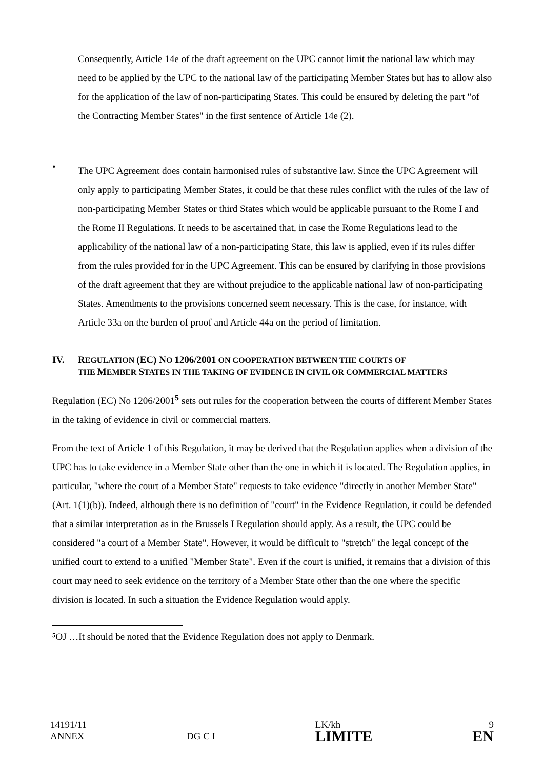Consequently, Article 14e of the draft agreement on the UPC cannot limit the national law which may need to be applied by the UPC to the national law of the participating Member States but has to allow also for the application of the law of non-participating States. This could be ensured by deleting the part "of the Contracting Member States" in the first sentence of Article 14e (2).
•
The UPC Agreement does contain harmonised rules of substantive law. Since the UPC Agreement will only apply to participating Member States, it could be that these rules conflict with the rules of the law of non-participating Member States or third States which would be applicable pursuant to the Rome I and the Rome II Regulations. It needs to be ascertained that, in case the Rome Regulations lead to the applicability of the national law of a non-participating State, this law is applied, even if its rules differ from the rules provided for in the UPC Agreement. This can be ensured by clarifying in those provisions of the draft agreement that they are without prejudice to the applicable national law of non-participating States. Amendments to the provisions concerned seem necessary. This is the case, for instance, with Article 33a on the burden of proof and Article 44a on the period of limitation.
IV. REGULATION (EC) NO 1206/2001 ON COOPERATION BETWEEN THE COURTS OF
THE MEMBER STATES IN THE TAKING OF EVIDENCE IN CIVIL OR COMMERCIAL MATTERS
Regulation (EC) No 1206/2001<sup>5</sup> sets out rules for the cooperation between the courts of different Member States in the taking of evidence in civil or commercial matters.
From the text of Article 1 of this Regulation, it may be derived that the Regulation applies when a division of the UPC has to take evidence in a Member State other than the one in which it is located. The Regulation applies, in particular, "where the court of a Member State" requests to take evidence "directly in another Member State" (Art. 1(1)(b)). Indeed, although there is no definition of "court" in the Evidence Regulation, it could be defended that a similar interpretation as in the Brussels I Regulation should apply. As a result, the UPC could be considered "a court of a Member State". However, it would be difficult to "stretch" the legal concept of the unified court to extend to a unified "Member State". Even if the court is unified, it remains that a division of this court may need to seek evidence on the territory of a Member State other than the one where the specific division is located. In such a situation the Evidence Regulation would apply.
5 OJ …It should be noted that the Evidence Regulation does not apply to Denmark.
14191/11
ANNEX
DG C I LK/kh
LIMITE
9
EN